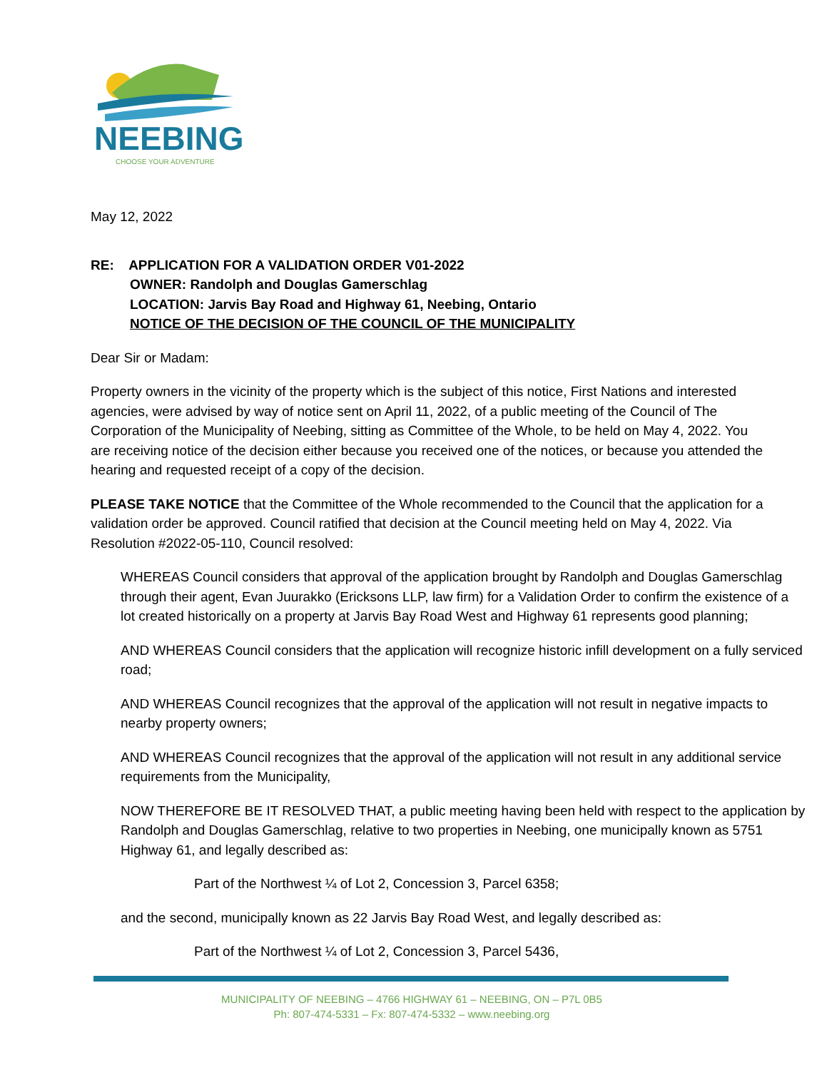NEEBING
CHOOSE YOUR ADVENTURE
May 12, 2022
RE: APPLICATION FOR A VALIDATION ORDER V01-2022
OWNER: Randolph and Douglas Gamerschlag
LOCATION: Jarvis Bay Road and Highway 61, Neebing, Ontario
NOTICE OF THE DECISION OF THE COUNCIL OF THE MUNICIPALITY
Dear Sir or Madam:
Property owners in the vicinity of the property which is the subject of this notice, First Nations and interested agencies, were advised by way of notice sent on April 11, 2022, of a public meeting of the Council of The Corporation of the Municipality of Neebing, sitting as Committee of the Whole, to be held on May 4, 2022. You are receiving notice of the decision either because you received one of the notices, or because you attended the hearing and requested receipt of a copy of the decision.
PLEASE TAKE NOTICE that the Committee of the Whole recommended to the Council that the application for a validation order be approved. Council ratified that decision at the Council meeting held on May 4, 2022. Via Resolution #2022-05-110, Council resolved:
WHEREAS Council considers that approval of the application brought by Randolph and Douglas Gamerschlag through their agent, Evan Juurakko (Ericksons LLP, law firm) for a Validation Order to confirm the existence of a lot created historically on a property at Jarvis Bay Road West and Highway 61 represents good planning;
AND WHEREAS Council considers that the application will recognize historic infill development on a fully serviced road;
AND WHEREAS Council recognizes that the approval of the application will not result in negative impacts to nearby property owners;
AND WHEREAS Council recognizes that the approval of the application will not result in any additional service requirements from the Municipality,
NOW THEREFORE BE IT RESOLVED THAT, a public meeting having been held with respect to the application by Randolph and Douglas Gamerschlag, relative to two properties in Neebing, one municipally known as 5751 Highway 61, and legally described as:
Part of the Northwest ¼ of Lot 2, Concession 3, Parcel 6358;
and the second, municipally known as 22 Jarvis Bay Road West, and legally described as:
Part of the Northwest ¼ of Lot 2, Concession 3, Parcel 5436,
MUNICIPALITY OF NEEBING – 4766 HIGHWAY 61 – NEEBING, ON – P7L 0B5
Ph: 807-474-5331 – Fx: 807-474-5332 – www.neebing.org